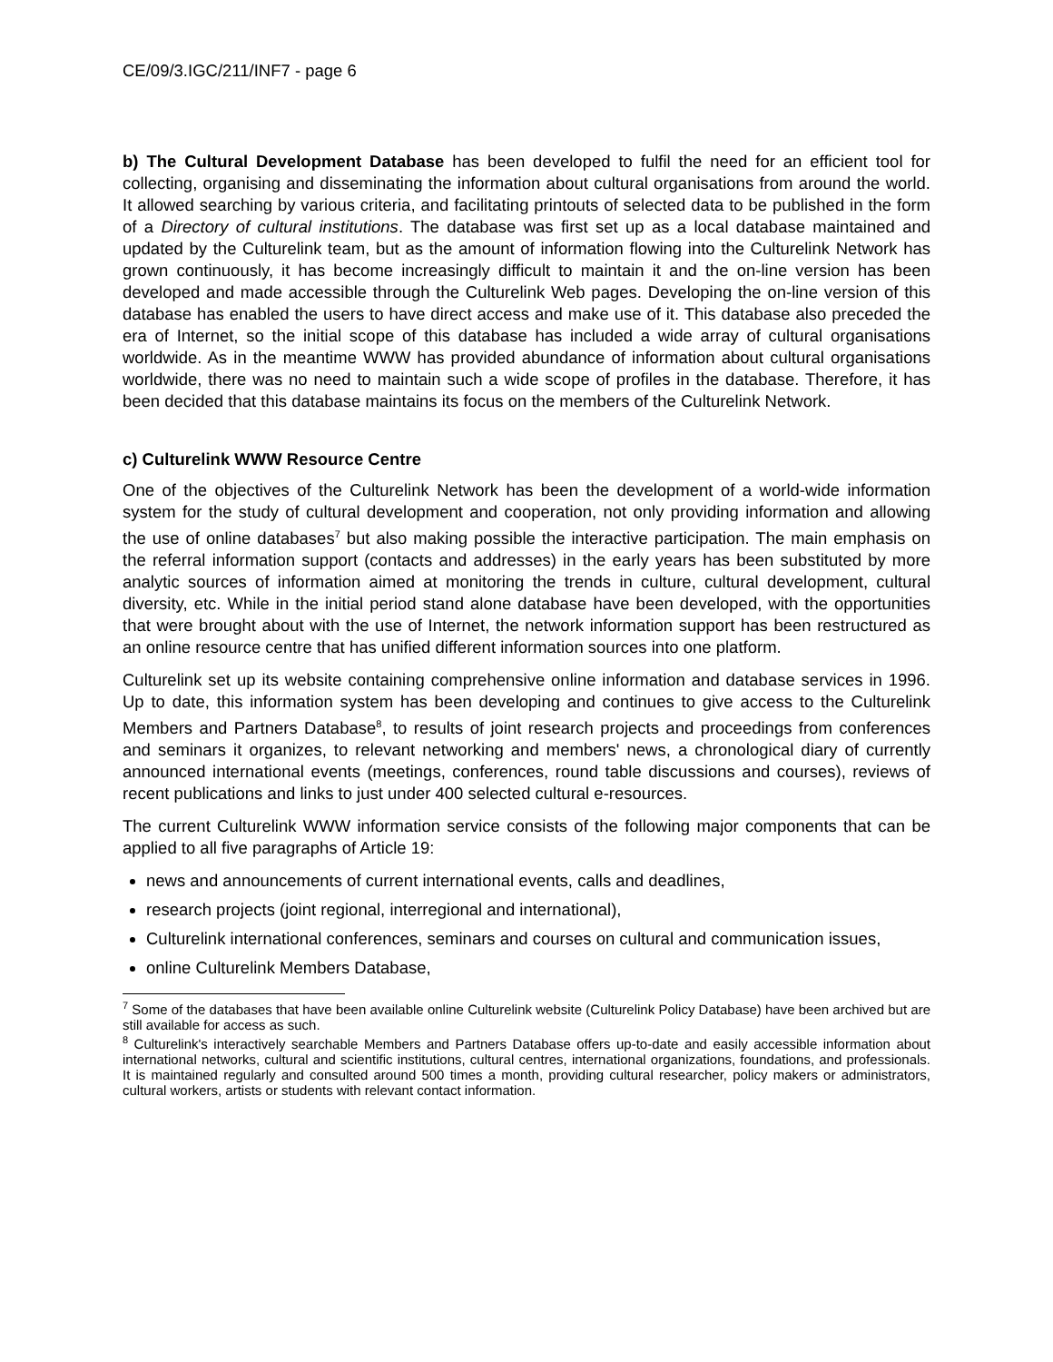CE/09/3.IGC/211/INF7 - page 6
b) The Cultural Development Database has been developed to fulfil the need for an efficient tool for collecting, organising and disseminating the information about cultural organisations from around the world. It allowed searching by various criteria, and facilitating printouts of selected data to be published in the form of a Directory of cultural institutions. The database was first set up as a local database maintained and updated by the Culturelink team, but as the amount of information flowing into the Culturelink Network has grown continuously, it has become increasingly difficult to maintain it and the on-line version has been developed and made accessible through the Culturelink Web pages. Developing the on-line version of this database has enabled the users to have direct access and make use of it. This database also preceded the era of Internet, so the initial scope of this database has included a wide array of cultural organisations worldwide. As in the meantime WWW has provided abundance of information about cultural organisations worldwide, there was no need to maintain such a wide scope of profiles in the database. Therefore, it has been decided that this database maintains its focus on the members of the Culturelink Network.
c) Culturelink WWW Resource Centre
One of the objectives of the Culturelink Network has been the development of a world-wide information system for the study of cultural development and cooperation, not only providing information and allowing the use of online databases<sup>7</sup> but also making possible the interactive participation. The main emphasis on the referral information support (contacts and addresses) in the early years has been substituted by more analytic sources of information aimed at monitoring the trends in culture, cultural development, cultural diversity, etc. While in the initial period stand alone database have been developed, with the opportunities that were brought about with the use of Internet, the network information support has been restructured as an online resource centre that has unified different information sources into one platform.
Culturelink set up its website containing comprehensive online information and database services in 1996. Up to date, this information system has been developing and continues to give access to the Culturelink Members and Partners Database<sup>8</sup>, to results of joint research projects and proceedings from conferences and seminars it organizes, to relevant networking and members' news, a chronological diary of currently announced international events (meetings, conferences, round table discussions and courses), reviews of recent publications and links to just under 400 selected cultural e-resources.
The current Culturelink WWW information service consists of the following major components that can be applied to all five paragraphs of Article 19:
news and announcements of current international events, calls and deadlines,
research projects (joint regional, interregional and international),
Culturelink international conferences, seminars and courses on cultural and communication issues,
online Culturelink Members Database,
<sup>7</sup> Some of the databases that have been available online Culturelink website (Culturelink Policy Database) have been archived but are still available for access as such.
<sup>8</sup> Culturelink's interactively searchable Members and Partners Database offers up-to-date and easily accessible information about international networks, cultural and scientific institutions, cultural centres, international organizations, foundations, and professionals. It is maintained regularly and consulted around 500 times a month, providing cultural researcher, policy makers or administrators, cultural workers, artists or students with relevant contact information.